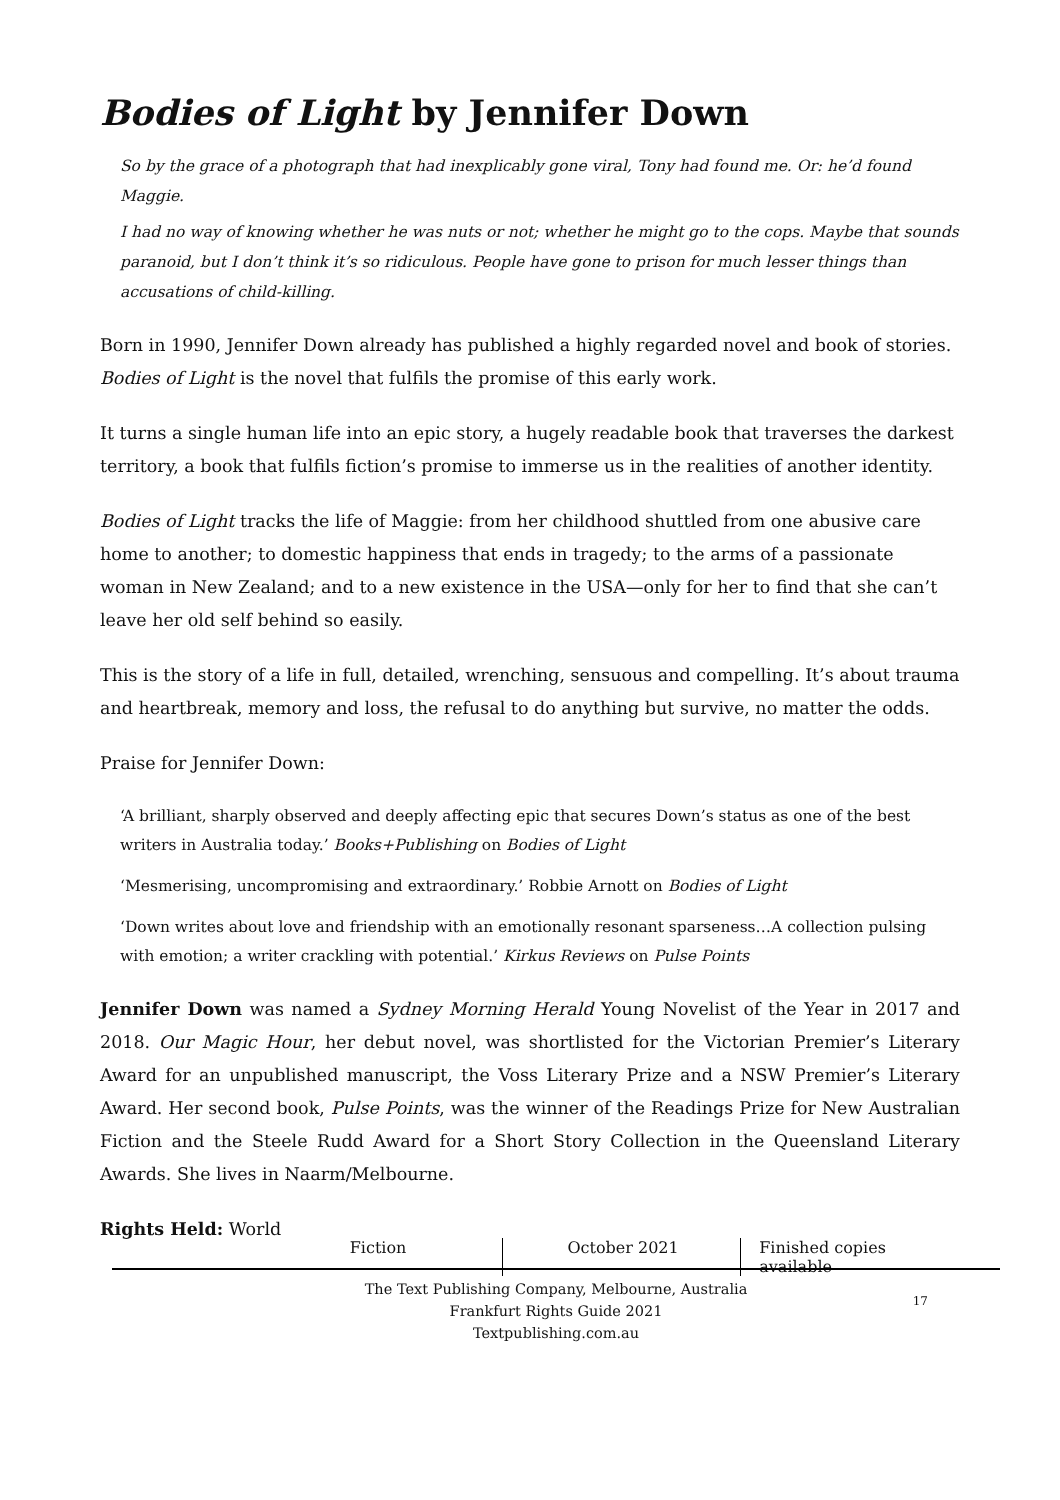Bodies of Light by Jennifer Down
So by the grace of a photograph that had inexplicably gone viral, Tony had found me. Or: he’d found Maggie.
I had no way of knowing whether he was nuts or not; whether he might go to the cops. Maybe that sounds paranoid, but I don’t think it’s so ridiculous. People have gone to prison for much lesser things than accusations of child-killing.
Born in 1990, Jennifer Down already has published a highly regarded novel and book of stories. Bodies of Light is the novel that fulfils the promise of this early work.
It turns a single human life into an epic story, a hugely readable book that traverses the darkest territory, a book that fulfils fiction’s promise to immerse us in the realities of another identity.
Bodies of Light tracks the life of Maggie: from her childhood shuttled from one abusive care home to another; to domestic happiness that ends in tragedy; to the arms of a passionate woman in New Zealand; and to a new existence in the USA—only for her to find that she can’t leave her old self behind so easily.
This is the story of a life in full, detailed, wrenching, sensuous and compelling. It’s about trauma and heartbreak, memory and loss, the refusal to do anything but survive, no matter the odds.
Praise for Jennifer Down:
‘A brilliant, sharply observed and deeply affecting epic that secures Down’s status as one of the best writers in Australia today.’ Books+Publishing on Bodies of Light
‘Mesmerising, uncompromising and extraordinary.’ Robbie Arnott on Bodies of Light
‘Down writes about love and friendship with an emotionally resonant sparseness…A collection pulsing with emotion; a writer crackling with potential.’ Kirkus Reviews on Pulse Points
Jennifer Down was named a Sydney Morning Herald Young Novelist of the Year in 2017 and 2018. Our Magic Hour, her debut novel, was shortlisted for the Victorian Premier’s Literary Award for an unpublished manuscript, the Voss Literary Prize and a NSW Premier’s Literary Award. Her second book, Pulse Points, was the winner of the Readings Prize for New Australian Fiction and the Steele Rudd Award for a Short Story Collection in the Queensland Literary Awards. She lives in Naarm/Melbourne.
Rights Held: World
Fiction October 2021 Finished copies available
The Text Publishing Company, Melbourne, Australia
Frankfurt Rights Guide 2021
Textpublishing.com.au
17